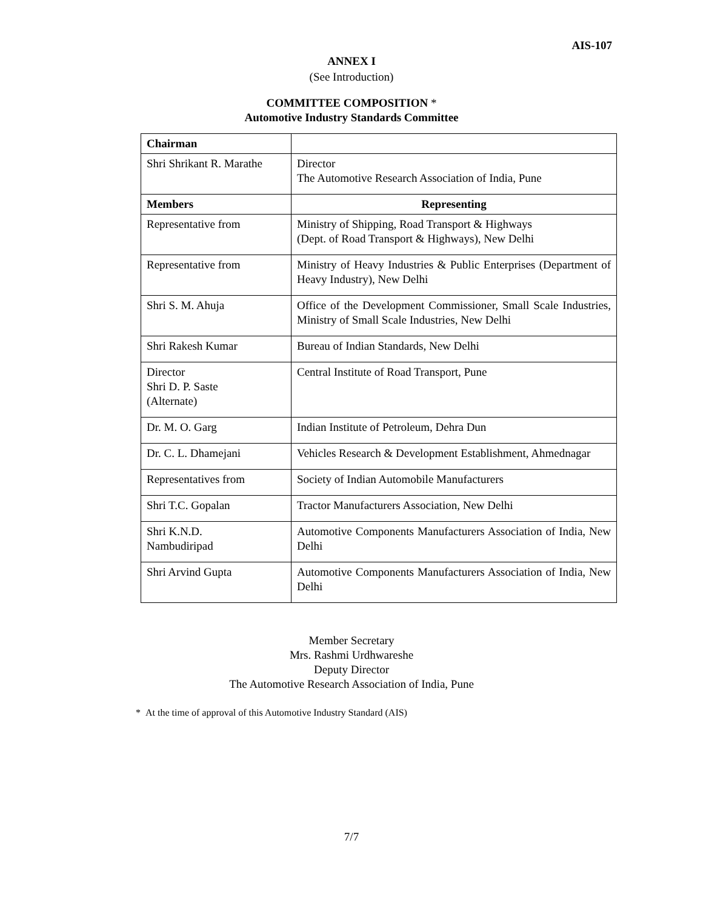AIS-107
ANNEX I
(See Introduction)
COMMITTEE COMPOSITION *
Automotive Industry Standards Committee
| Chairman | |
| --- | --- |
| Shri Shrikant R. Marathe | Director The Automotive Research Association of India, Pune |
| Members | Representing |
| Representative from | Ministry of Shipping, Road Transport & Highways (Dept. of Road Transport & Highways), New Delhi |
| Representative from | Ministry of Heavy Industries & Public Enterprises (Department of Heavy Industry), New Delhi |
| Shri S. M. Ahuja | Office of the Development Commissioner, Small Scale Industries, Ministry of Small Scale Industries, New Delhi |
| Shri Rakesh Kumar | Bureau of Indian Standards, New Delhi |
| Director Shri D. P. Saste (Alternate) | Central Institute of Road Transport, Pune |
| Dr. M. O. Garg | Indian Institute of Petroleum, Dehra Dun |
| Dr. C. L. Dhamejani | Vehicles Research & Development Establishment, Ahmednagar |
| Representatives from | Society of Indian Automobile Manufacturers |
| Shri T.C. Gopalan | Tractor Manufacturers Association, New Delhi |
| Shri K.N.D. Nambudiripad | Automotive Components Manufacturers Association of India, New Delhi |
| Shri Arvind Gupta | Automotive Components Manufacturers Association of India, New Delhi |
Member Secretary
Mrs. Rashmi Urdhwareshe
Deputy Director
The Automotive Research Association of India, Pune
* At the time of approval of this Automotive Industry Standard (AIS)
7/7